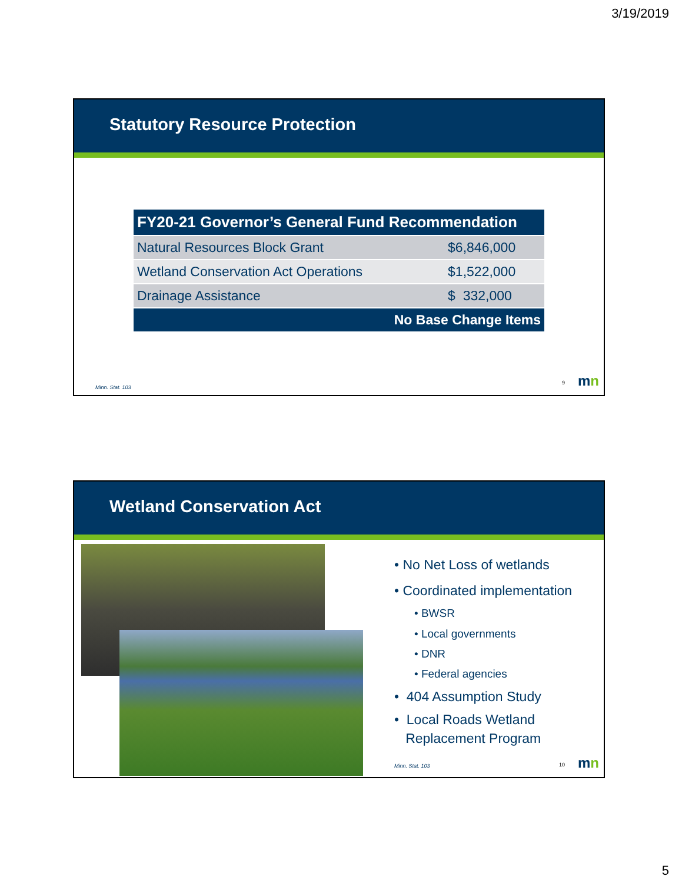3/19/2019
Statutory Resource Protection
| FY20-21 Governor’s General Fund Recommendation | |
| --- | --- |
| Natural Resources Block Grant | $6,846,000 |
| Wetland Conservation Act Operations | $1,522,000 |
| Drainage Assistance | $ 332,000 |
| No Base Change Items | |
Minn. Stat. 103
9 mn
Wetland Conservation Act
• No Net Loss of wetlands
• Coordinated implementation
• BWSR
• Local governments
• DNR
• Federal agencies
• 404 Assumption Study
• Local Roads Wetland
Replacement Program
Minn. Stat. 103 10 mn
5